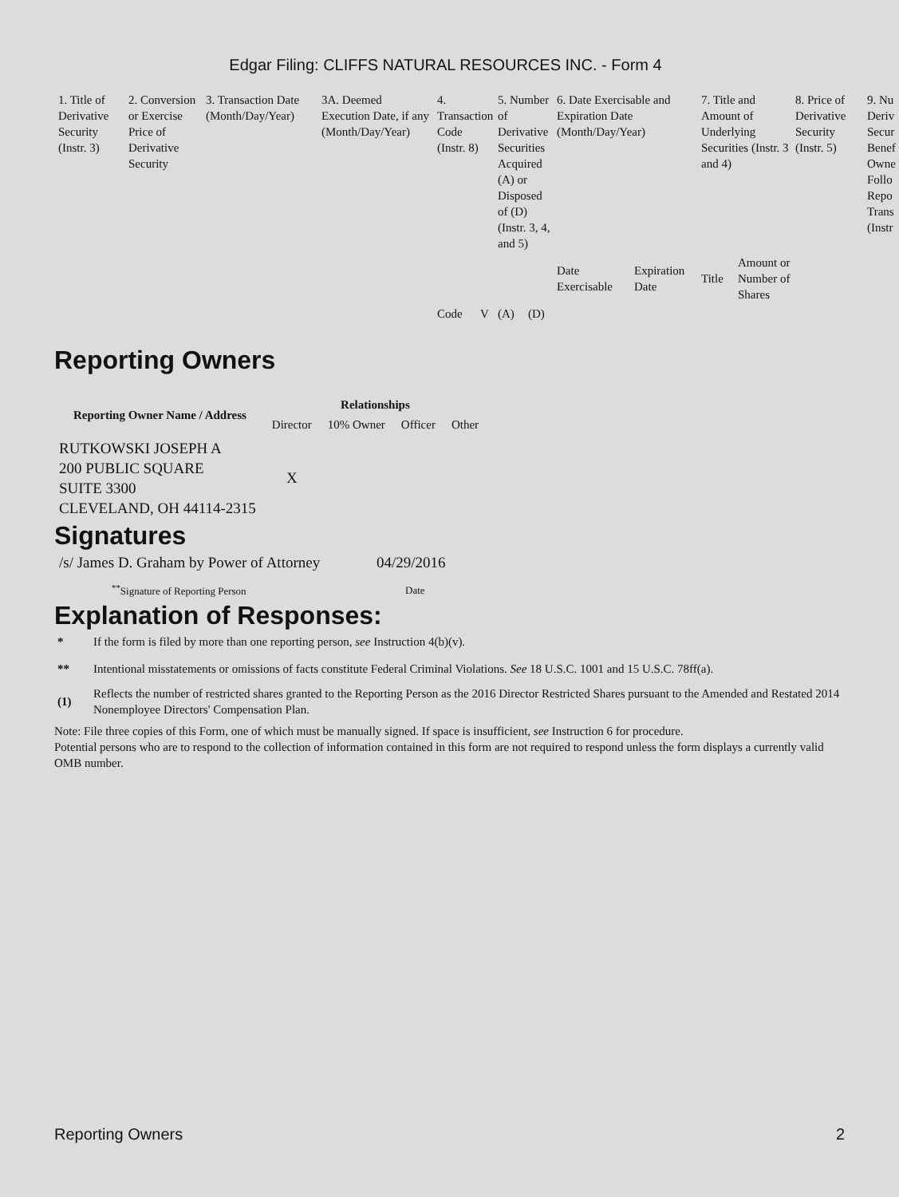Edgar Filing: CLIFFS NATURAL RESOURCES INC. - Form 4
| 1. Title of Derivative Security (Instr. 3) | 2. Conversion or Exercise Price of Derivative Security | 3. Transaction Date (Month/Day/Year) | 3A. Deemed Execution Date, if any (Month/Day/Year) | 4. Transaction Code (Instr. 8) | | 5. Number of Derivative Securities Acquired (A) or Disposed of (D) (Instr. 3, 4, and 5) | | 6. Date Exercisable and Expiration Date (Month/Day/Year) | | 7. Title and Amount of Underlying Securities (Instr. 3 and 4) | | 8. Price of Derivative Security (Instr. 5) | 9. Nu Deriv Secur Benef Owne Follo Repo Trans (Instr |
| --- | --- | --- | --- | --- | --- | --- | --- | --- | --- | --- | --- | --- | --- |
| | | | | | | | | Date Exercisable | Expiration Date | Title | Amount or Number of Shares | | |
| | | | | Code | V | (A) | (D) | | | | | | |
Reporting Owners
| Reporting Owner Name / Address | Relationships | | | |
| --- | --- | --- | --- | --- |
| | Director | 10% Owner | Officer | Other |
| RUTKOWSKI JOSEPH A 200 PUBLIC SQUARE SUITE 3300 CLEVELAND, OH 44114-2315 | X | | | |
Signatures
| /s/ James D. Graham by Power of Attorney | 04/29/2016 |
| <sup>**</sup> Signature of Reporting Person | Date |
Explanation of Responses:
| * | If the form is filed by more than one reporting person, see Instruction 4(b)(v). |
| ** | Intentional misstatements or omissions of facts constitute Federal Criminal Violations. See 18 U.S.C. 1001 and 15 U.S.C. 78ff(a). |
| (1) | Reflects the number of restricted shares granted to the Reporting Person as the 2016 Director Restricted Shares pursuant to the Amended and Restated 2014 Nonemployee Directors' Compensation Plan. |
Note: File three copies of this Form, one of which must be manually signed. If space is insufficient, see Instruction 6 for procedure.
Potential persons who are to respond to the collection of information contained in this form are not required to respond unless the form displays a currently valid OMB number.
Reporting Owners 2